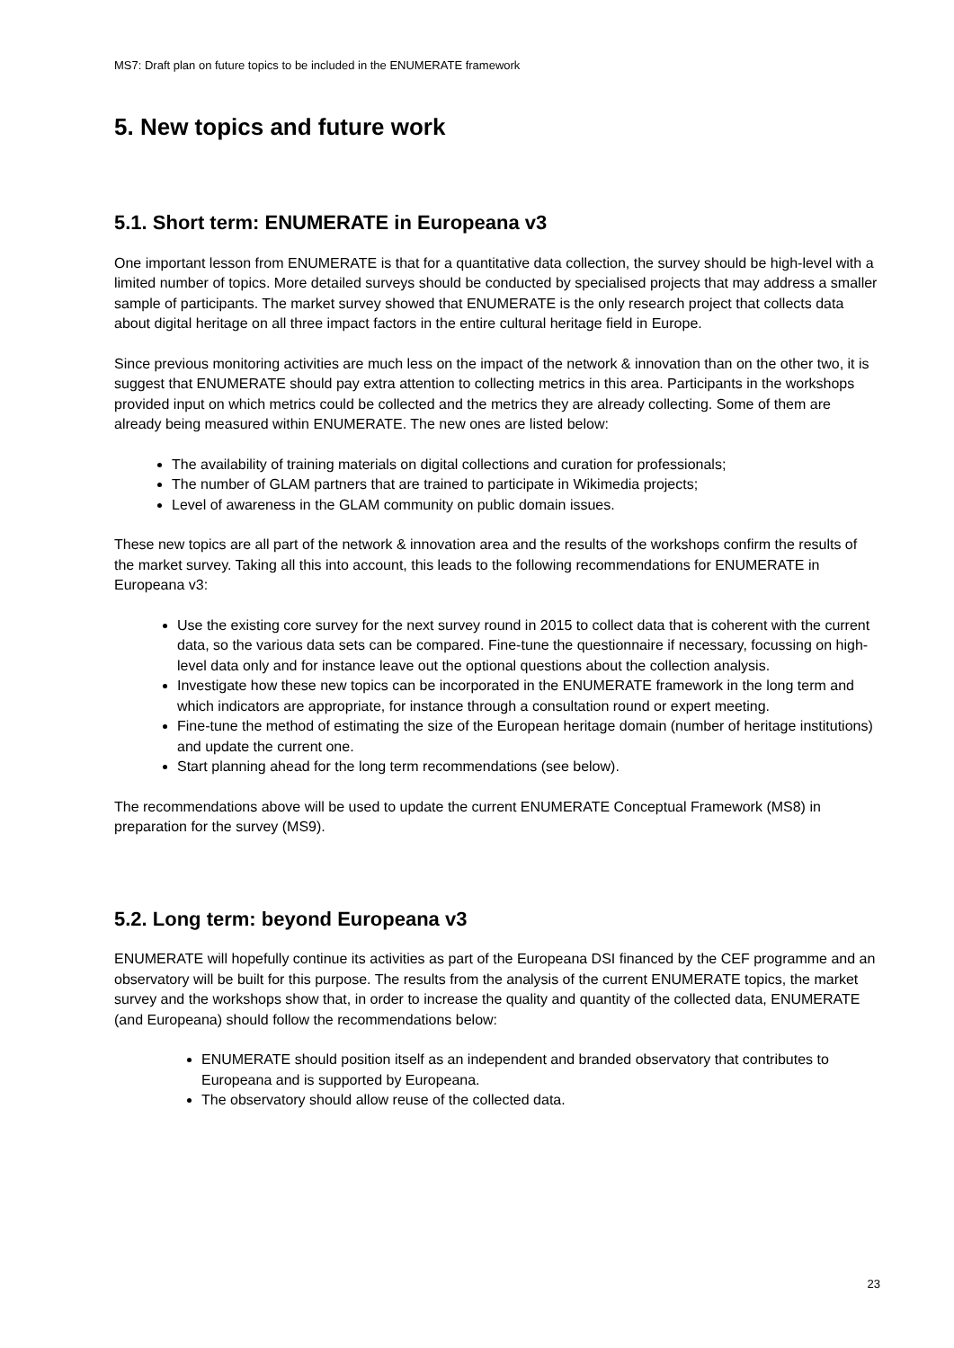MS7: Draft plan on future topics to be included in the ENUMERATE framework
5. New topics and future work
5.1. Short term: ENUMERATE in Europeana v3
One important lesson from ENUMERATE is that for a quantitative data collection, the survey should be high-level with a limited number of topics. More detailed surveys should be conducted by specialised projects that may address a smaller sample of participants. The market survey showed that ENUMERATE is the only research project that collects data about digital heritage on all three impact factors in the entire cultural heritage field in Europe.
Since previous monitoring activities are much less on the impact of the network & innovation than on the other two, it is suggest that ENUMERATE should pay extra attention to collecting metrics in this area. Participants in the workshops provided input on which metrics could be collected and the metrics they are already collecting. Some of them are already being measured within ENUMERATE. The new ones are listed below:
The availability of training materials on digital collections and curation for professionals;
The number of GLAM partners that are trained to participate in Wikimedia projects;
Level of awareness in the GLAM community on public domain issues.
These new topics are all part of the network & innovation area and the results of the workshops confirm the results of the market survey. Taking all this into account, this leads to the following recommendations for ENUMERATE in Europeana v3:
Use the existing core survey for the next survey round in 2015 to collect data that is coherent with the current data, so the various data sets can be compared. Fine-tune the questionnaire if necessary, focussing on high-level data only and for instance leave out the optional questions about the collection analysis.
Investigate how these new topics can be incorporated in the ENUMERATE framework in the long term and which indicators are appropriate, for instance through a consultation round or expert meeting.
Fine-tune the method of estimating the size of the European heritage domain (number of heritage institutions) and update the current one.
Start planning ahead for the long term recommendations (see below).
The recommendations above will be used to update the current ENUMERATE Conceptual Framework (MS8) in preparation for the survey (MS9).
5.2. Long term: beyond Europeana v3
ENUMERATE will hopefully continue its activities as part of the Europeana DSI financed by the CEF programme and an observatory will be built for this purpose. The results from the analysis of the current ENUMERATE topics, the market survey and the workshops show that, in order to increase the quality and quantity of the collected data, ENUMERATE (and Europeana) should follow the recommendations below:
ENUMERATE should position itself as an independent and branded observatory that contributes to Europeana and is supported by Europeana.
The observatory should allow reuse of the collected data.
23